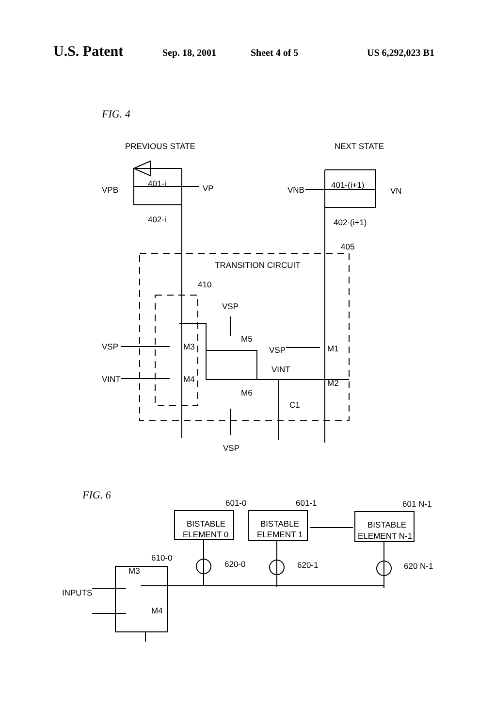U.S. Patent Sep. 18, 2001 Sheet 4 of 5 US 6,292,023 B1
FIG. 4
PREVIOUS STATE
NEXT STATE
VPB
401-i
402-i
VP
VNB
401-(i+1)
402-(i+1)
VN
405
TRANSITION CIRCUIT
410
VSP
VSP
M5
M3
VSP
M1
VINT
VINT
M4
M6
M2
C1
VSP
FIG. 6
601-0
601-1
601 N-1
BISTABLE
ELEMENT 0
BISTABLE
ELEMENT 1
BISTABLE
ELEMENT N-1
610-0
620-0
620-1
620 N-1
M3
INPUTS
M4